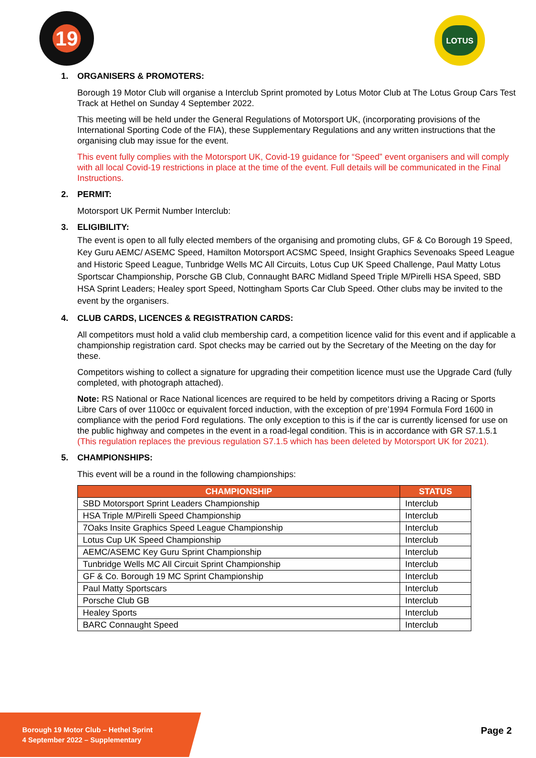19 LOTUS
1. ORGANISERS & PROMOTERS:
Borough 19 Motor Club will organise a Interclub Sprint promoted by Lotus Motor Club at The Lotus Group Cars Test Track at Hethel on Sunday 4 September 2022.
This meeting will be held under the General Regulations of Motorsport UK, (incorporating provisions of the International Sporting Code of the FIA), these Supplementary Regulations and any written instructions that the organising club may issue for the event.
This event fully complies with the Motorsport UK, Covid-19 guidance for “Speed” event organisers and will comply with all local Covid-19 restrictions in place at the time of the event. Full details will be communicated in the Final Instructions.
2. PERMIT:
Motorsport UK Permit Number Interclub:
3. ELIGIBILITY:
The event is open to all fully elected members of the organising and promoting clubs, GF & Co Borough 19 Speed, Key Guru AEMC/ ASEMC Speed, Hamilton Motorsport ACSMC Speed, Insight Graphics Sevenoaks Speed League and Historic Speed League, Tunbridge Wells MC All Circuits, Lotus Cup UK Speed Challenge, Paul Matty Lotus Sportscar Championship, Porsche GB Club, Connaught BARC Midland Speed Triple M/Pirelli HSA Speed, SBD HSA Sprint Leaders; Healey sport Speed, Nottingham Sports Car Club Speed. Other clubs may be invited to the event by the organisers.
4. CLUB CARDS, LICENCES & REGISTRATION CARDS:
All competitors must hold a valid club membership card, a competition licence valid for this event and if applicable a championship registration card. Spot checks may be carried out by the Secretary of the Meeting on the day for these.
Competitors wishing to collect a signature for upgrading their competition licence must use the Upgrade Card (fully completed, with photograph attached).
Note: RS National or Race National licences are required to be held by competitors driving a Racing or Sports Libre Cars of over 1100cc or equivalent forced induction, with the exception of pre’1994 Formula Ford 1600 in compliance with the period Ford regulations. The only exception to this is if the car is currently licensed for use on the public highway and competes in the event in a road-legal condition. This is in accordance with GR S7.1.5.1 (This regulation replaces the previous regulation S7.1.5 which has been deleted by Motorsport UK for 2021).
5. CHAMPIONSHIPS:
This event will be a round in the following championships:
| CHAMPIONSHIP | STATUS |
| --- | --- |
| SBD Motorsport Sprint Leaders Championship | Interclub |
| HSA Triple M/Pirelli Speed Championship | Interclub |
| 7Oaks Insite Graphics Speed League Championship | Interclub |
| Lotus Cup UK Speed Championship | Interclub |
| AEMC/ASEMC Key Guru Sprint Championship | Interclub |
| Tunbridge Wells MC All Circuit Sprint Championship | Interclub |
| GF & Co. Borough 19 MC Sprint Championship | Interclub |
| Paul Matty Sportscars | Interclub |
| Porsche Club GB | Interclub |
| Healey Sports | Interclub |
| BARC Connaught Speed | Interclub |
Borough 19 Motor Club – Hethel Sprint
4 September 2022 – Supplementary
Page 2